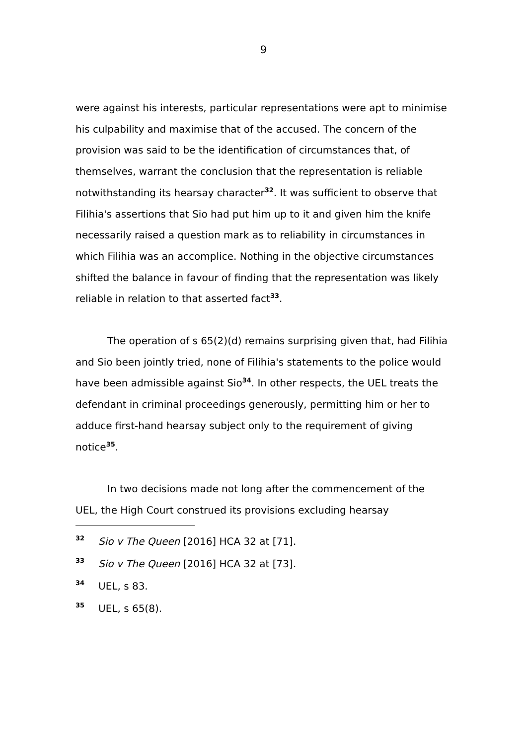9
were against his interests, particular representations were apt to minimise his culpability and maximise that of the accused. The concern of the provision was said to be the identification of circumstances that, of themselves, warrant the conclusion that the representation is reliable notwithstanding its hearsay character<sup>32</sup>. It was sufficient to observe that Filihia's assertions that Sio had put him up to it and given him the knife necessarily raised a question mark as to reliability in circumstances in which Filihia was an accomplice. Nothing in the objective circumstances shifted the balance in favour of finding that the representation was likely reliable in relation to that asserted fact<sup>33</sup>.
The operation of s 65(2)(d) remains surprising given that, had Filihia and Sio been jointly tried, none of Filihia's statements to the police would have been admissible against Sio<sup>34</sup>. In other respects, the UEL treats the defendant in criminal proceedings generously, permitting him or her to adduce first-hand hearsay subject only to the requirement of giving notice<sup>35</sup>.
In two decisions made not long after the commencement of the UEL, the High Court construed its provisions excluding hearsay
32 Sio v The Queen [2016] HCA 32 at [71].
33 Sio v The Queen [2016] HCA 32 at [73].
34 UEL, s 83.
35 UEL, s 65(8).